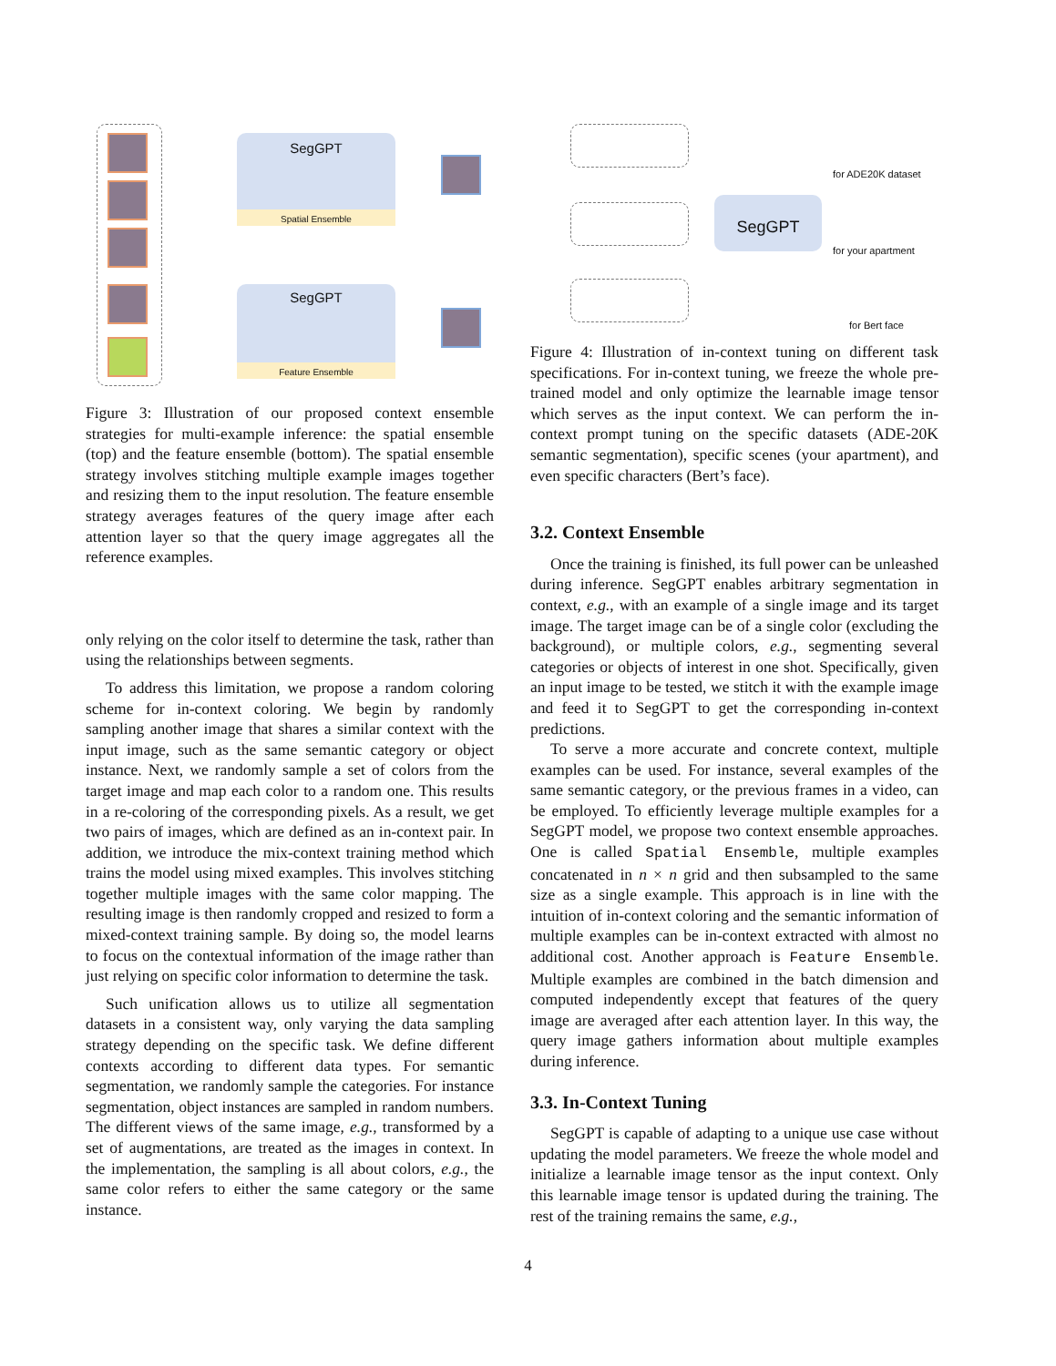SegGPT
Spatial Ensemble
SegGPT
Feature Ensemble
Figure 3: Illustration of our proposed context ensemble strategies for multi-example inference: the spatial ensemble (top) and the feature ensemble (bottom). The spatial ensemble strategy involves stitching multiple example images together and resizing them to the input resolution. The feature ensemble strategy averages features of the query image after each attention layer so that the query image aggregates all the reference examples.
only relying on the color itself to determine the task, rather than using the relationships between segments.
To address this limitation, we propose a random coloring scheme for in-context coloring. We begin by randomly sampling another image that shares a similar context with the input image, such as the same semantic category or object instance. Next, we randomly sample a set of colors from the target image and map each color to a random one. This results in a re-coloring of the corresponding pixels. As a result, we get two pairs of images, which are defined as an in-context pair. In addition, we introduce the mix-context training method which trains the model using mixed examples. This involves stitching together multiple images with the same color mapping. The resulting image is then randomly cropped and resized to form a mixed-context training sample. By doing so, the model learns to focus on the contextual information of the image rather than just relying on specific color information to determine the task.
Such unification allows us to utilize all segmentation datasets in a consistent way, only varying the data sampling strategy depending on the specific task. We define different contexts according to different data types. For semantic segmentation, we randomly sample the categories. For instance segmentation, object instances are sampled in random numbers. The different views of the same image, e.g., transformed by a set of augmentations, are treated as the images in context. In the implementation, the sampling is all about colors, e.g., the same color refers to either the same category or the same instance.
SegGPT
for ADE20K dataset
for your apartment
for Bert face
Figure 4: Illustration of in-context tuning on different task specifications. For in-context tuning, we freeze the whole pre-trained model and only optimize the learnable image tensor which serves as the input context. We can perform the in-context prompt tuning on the specific datasets (ADE-20K semantic segmentation), specific scenes (your apartment), and even specific characters (Bert’s face).
3.2. Context Ensemble
Once the training is finished, its full power can be unleashed during inference. SegGPT enables arbitrary segmentation in context, e.g., with an example of a single image and its target image. The target image can be of a single color (excluding the background), or multiple colors, e.g., segmenting several categories or objects of interest in one shot. Specifically, given an input image to be tested, we stitch it with the example image and feed it to SegGPT to get the corresponding in-context predictions.
To serve a more accurate and concrete context, multiple examples can be used. For instance, several examples of the same semantic category, or the previous frames in a video, can be employed. To efficiently leverage multiple examples for a SegGPT model, we propose two context ensemble approaches. One is called Spatial Ensemble, multiple examples concatenated in n × n grid and then subsampled to the same size as a single example. This approach is in line with the intuition of in-context coloring and the semantic information of multiple examples can be in-context extracted with almost no additional cost. Another approach is Feature Ensemble. Multiple examples are combined in the batch dimension and computed independently except that features of the query image are averaged after each attention layer. In this way, the query image gathers information about multiple examples during inference.
3.3. In-Context Tuning
SegGPT is capable of adapting to a unique use case without updating the model parameters. We freeze the whole model and initialize a learnable image tensor as the input context. Only this learnable image tensor is updated during the training. The rest of the training remains the same, e.g.,
4